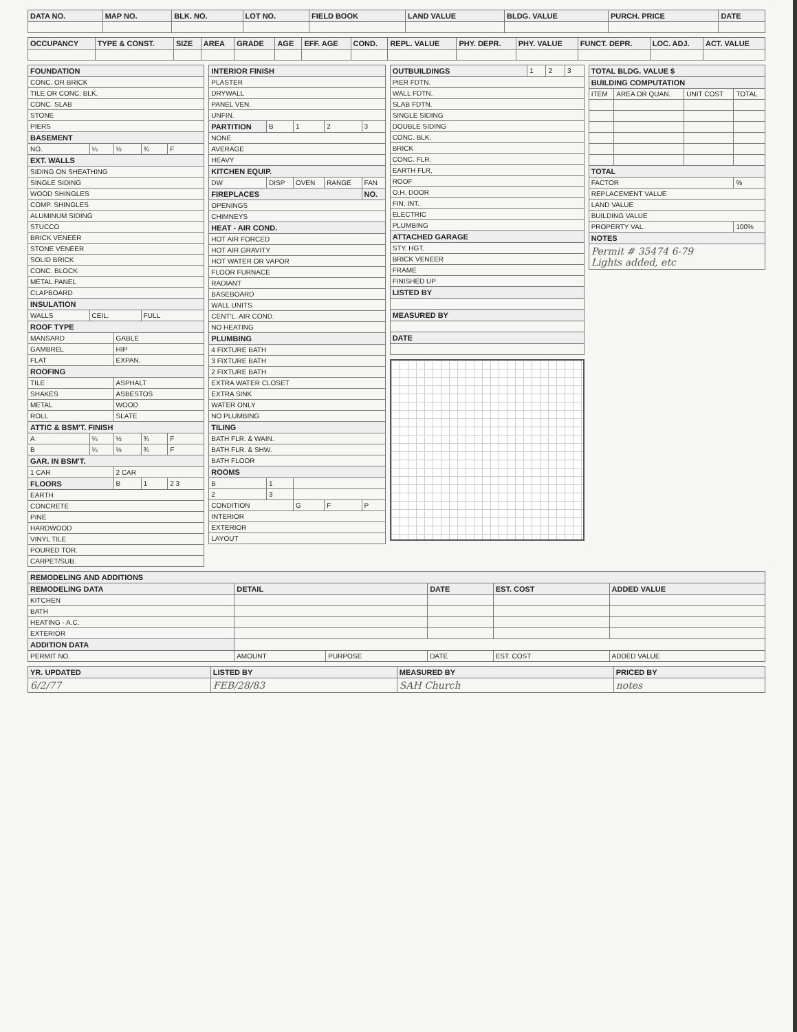| DATA NO. | MAP NO. | BLK. NO. | LOT NO. | FIELD BOOK | LAND VALUE | BLDG. VALUE | PURCH. PRICE | DATE |
| --- | --- | --- | --- | --- | --- | --- | --- | --- |
| OCCUPANCY | TYPE & CONST. | SIZE | AREA | GRADE | AGE | EFF. AGE | COND. | REPL. VALUE | PHY. DEPR. | PHY. VALUE | FUNCT. DEPR. | LOC. ADJ. | ACT. VALUE |
| --- | --- | --- | --- | --- | --- | --- | --- | --- | --- | --- | --- | --- | --- |
| FOUNDATION | | | | |
| --- | --- | --- | --- | --- |
| CONC. OR BRICK | | | | |
| TILE OR CONC. BLK. | | | | |
| CONC. SLAB | | | | |
| STONE | | | | |
| PIERS | | | | |
| BASEMENT | | | | |
| NO. | ¼ | ½ | ¾ | F |
| EXT. WALLS | | | | |
| SIDING ON SHEATHING | | | | |
| SINGLE SIDING | | | | |
| WOOD SHINGLES | | | | |
| COMP. SHINGLES | | | | |
| ALUMINUM SIDING | | | | |
| STUCCO | | | | |
| BRICK VENEER | | | | |
| STONE VENEER | | | | |
| SOLID BRICK | | | | |
| CONC. BLOCK | | | | |
| METAL PANEL | | | | |
| CLAPBOARD | | | | |
| INSULATION | | | | |
| WALLS | CEIL. | | FULL | |
| ROOF TYPE | | | | |
| MANSARD | | GABLE | | |
| GAMBREL | | HIP | | |
| FLAT | | EXPAN. | | |
| ROOFING | | | | |
| TILE | | ASPHALT | | |
| SHAKES | | ASBESTOS | | |
| METAL | | WOOD | | |
| ROLL | | SLATE | | |
| ATTIC & BSM'T. FINISH | | | | |
| A | ¼ | ½ | ¾ | F |
| B | ¼ | ½ | ¾ | F |
| GAR. IN BSM'T. | | | | |
| 1 CAR | | 2 CAR | | |
| FLOORS | | B | 1 | 2 3 |
| EARTH | | | | |
| CONCRETE | | | | |
| PINE | | | | |
| HARDWOOD | | | | |
| VINYL TILE | | | | |
| POURED TOR. | | | | |
| CARPET/SUB. | | | | |
| INTERIOR FINISH | | | | |
| --- | --- | --- | --- | --- |
| PLASTER | | | | |
| DRYWALL | | | | |
| PANEL VEN. | | | | |
| UNFIN. | | | | |
| PARTITION | B | 1 | 2 | 3 |
| NONE | | | | |
| AVERAGE | | | | |
| HEAVY | | | | |
| KITCHEN EQUIP. | | | | |
| DW | DISP | OVEN | RANGE | FAN |
| FIREPLACES | | | | NO. |
| OPENINGS | | | | |
| CHIMNEYS | | | | |
| HEAT - AIR COND. | | | | |
| HOT AIR FORCED | | | | |
| HOT AIR GRAVITY | | | | |
| HOT WATER OR VAPOR | | | | |
| FLOOR FURNACE | | | | |
| RADIANT | | | | |
| BASEBOARD | | | | |
| WALL UNITS | | | | |
| CENT'L. AIR COND. | | | | |
| NO HEATING | | | | |
| PLUMBING | | | | |
| 4 FIXTURE BATH | | | | |
| 3 FIXTURE BATH | | | | |
| 2 FIXTURE BATH | | | | |
| EXTRA WATER CLOSET | | | | |
| EXTRA SINK | | | | |
| WATER ONLY | | | | |
| NO PLUMBING | | | | |
| TILING | | | | |
| BATH FLR. & WAIN. | | | | |
| BATH FLR. & SHW. | | | | |
| BATH FLOOR | | | | |
| ROOMS | | | | |
| B | 1 | | | |
| 2 | 3 | | | |
| CONDITION | | G | F | P |
| INTERIOR | | | | |
| EXTERIOR | | | | |
| LAYOUT | | | | |
| OUTBUILDINGS | 1 | 2 | 3 |
| PIER FDTN. | | | |
| WALL FDTN. | | | |
| SLAB FDTN. | | | |
| SINGLE SIDING | | | |
| DOUBLE SIDING | | | |
| CONC. BLK. | | | |
| BRICK | | | |
| CONC. FLR. | | | |
| EARTH FLR. | | | |
| ROOF | | | |
| O.H. DOOR | | | |
| FIN. INT. | | | |
| ELECTRIC | | | |
| PLUMBING | | | |
| ATTACHED GARAGE | | | |
| STY. HGT. | | | |
| BRICK VENEER | | | |
| FRAME | | | |
| FINISHED UP | | | |
| LISTED BY | | | |
| MEASURED BY | | | |
| DATE | | | |
| TOTAL BLDG. VALUE $ | | | |
| --- | --- | --- | --- |
| BUILDING COMPUTATION | | | |
| ITEM | AREA OR QUAN. | UNIT COST | TOTAL |
| TOTAL | | | |
| FACTOR | | | % |
| REPLACEMENT VALUE | | | |
| LAND VALUE | | | |
| BUILDING VALUE | | | |
| PROPERTY VAL. | | | 100% |
| NOTES | | | |
| Permit # 35474 6-79 Lights added, etc | | | |
| REMODELING AND ADDITIONS | | | | | |
| --- | --- | --- | --- | --- | --- |
| REMODELING DATA | DETAIL | | DATE | EST. COST | ADDED VALUE |
| KITCHEN | | | | | |
| BATH | | | | | |
| HEATING - A.C. | | | | | |
| EXTERIOR | | | | | |
| ADDITION DATA | | | | | |
| PERMIT NO. | AMOUNT | PURPOSE | DATE | EST. COST | ADDED VALUE |
| YR. UPDATED | LISTED BY | MEASURED BY | PRICED BY |
| --- | --- | --- | --- |
| 6/2/77 | FEB/28/83 | SAH Church | notes |